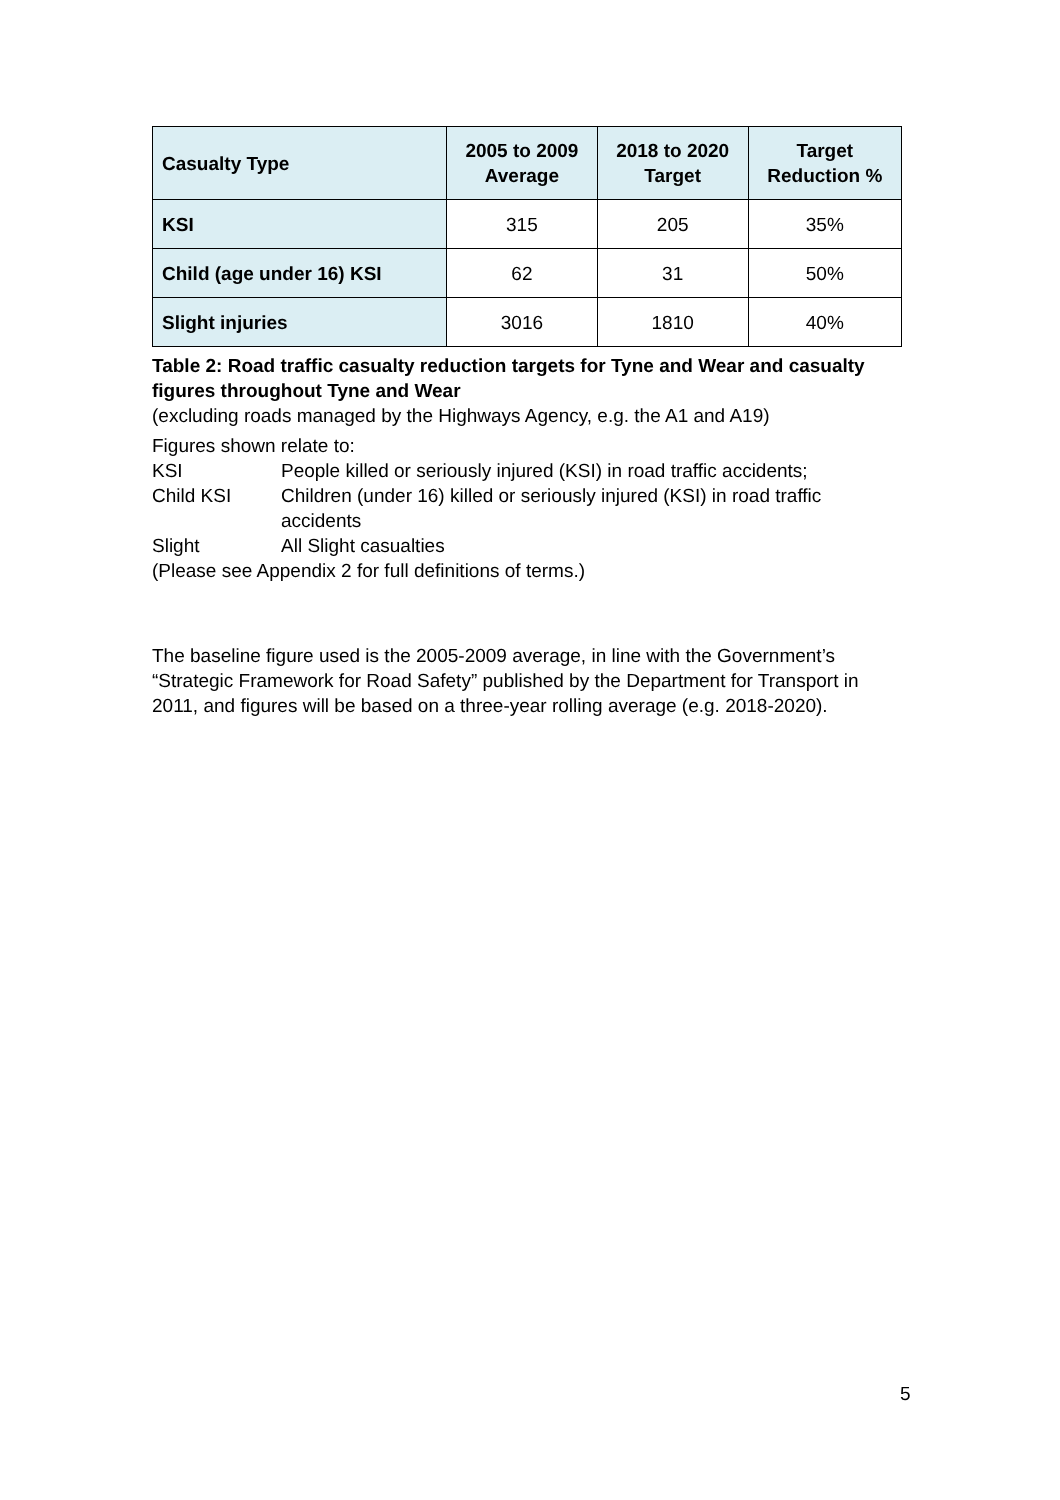| Casualty Type | 2005 to 2009 Average | 2018 to 2020 Target | Target Reduction % |
| --- | --- | --- | --- |
| KSI | 315 | 205 | 35% |
| Child (age under 16) KSI | 62 | 31 | 50% |
| Slight injuries | 3016 | 1810 | 40% |
Table 2: Road traffic casualty reduction targets for Tyne and Wear and casualty figures throughout Tyne and Wear
(excluding roads managed by the Highways Agency, e.g. the A1 and A19)
Figures shown relate to:
KSI People killed or seriously injured (KSI) in road traffic accidents;
Child KSI Children (under 16) killed or seriously injured (KSI) in road traffic accidents
Slight All Slight casualties
(Please see Appendix 2 for full definitions of terms.)
The baseline figure used is the 2005-2009 average, in line with the Government’s “Strategic Framework for Road Safety” published by the Department for Transport in 2011, and figures will be based on a three-year rolling average (e.g. 2018-2020).
5